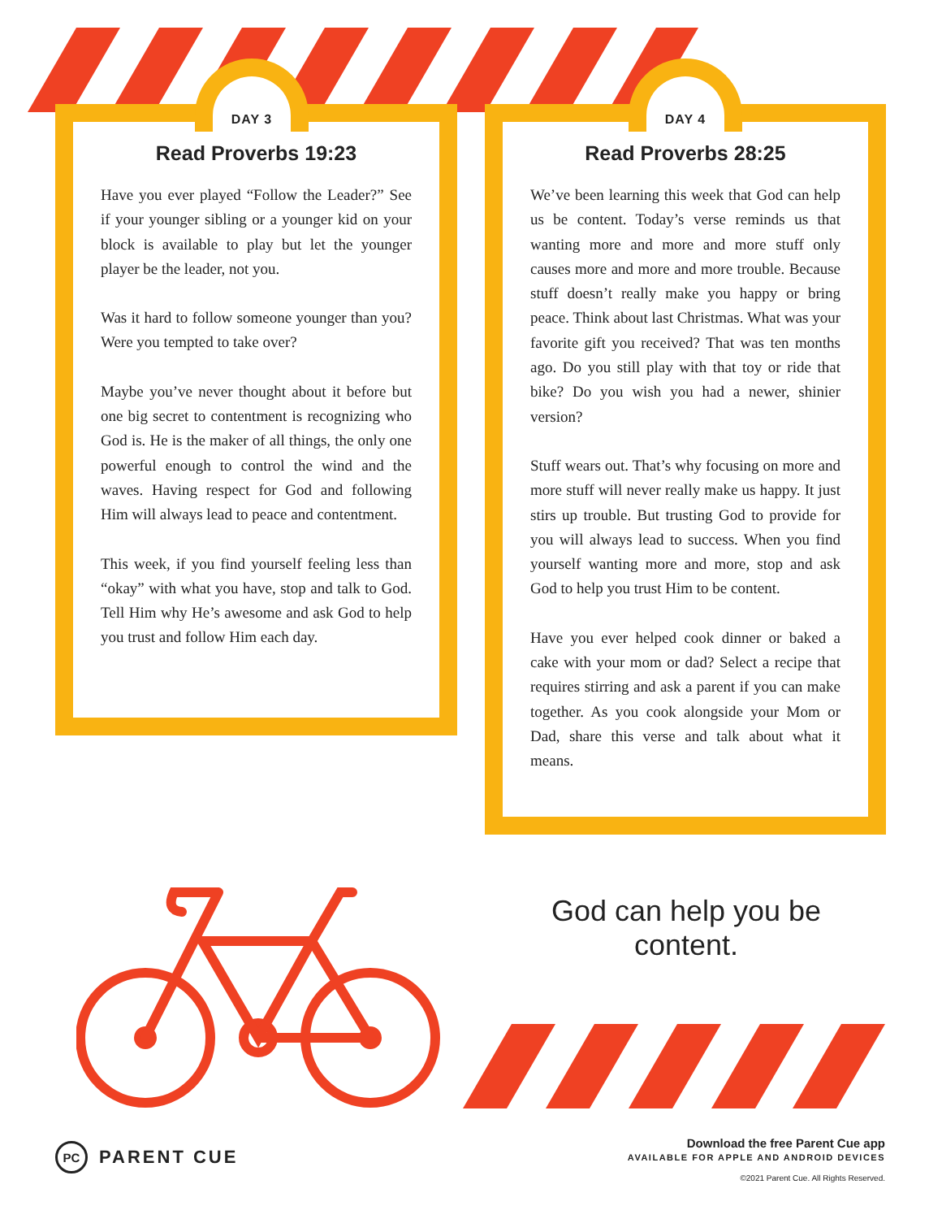DAY 3
Read Proverbs 19:23
Have you ever played “Follow the Leader?” See if your younger sibling or a younger kid on your block is available to play but let the younger player be the leader, not you.
Was it hard to follow someone younger than you? Were you tempted to take over?
Maybe you’ve never thought about it before but one big secret to contentment is recognizing who God is. He is the maker of all things, the only one powerful enough to control the wind and the waves. Having respect for God and following Him will always lead to peace and contentment.
This week, if you find yourself feeling less than “okay” with what you have, stop and talk to God. Tell Him why He’s awesome and ask God to help you trust and follow Him each day.
DAY 4
Read Proverbs 28:25
We’ve been learning this week that God can help us be content. Today’s verse reminds us that wanting more and more and more stuff only causes more and more and more trouble. Because stuff doesn’t really make you happy or bring peace. Think about last Christmas. What was your favorite gift you received? That was ten months ago. Do you still play with that toy or ride that bike? Do you wish you had a newer, shinier version?
Stuff wears out. That’s why focusing on more and more stuff will never really make us happy. It just stirs up trouble. But trusting God to provide for you will always lead to success. When you find yourself wanting more and more, stop and ask God to help you trust Him to be content.
Have you ever helped cook dinner or baked a cake with your mom or dad? Select a recipe that requires stirring and ask a parent if you can make together. As you cook alongside your Mom or Dad, share this verse and talk about what it means.
God can help you be content.
PC PARENT CUE
Download the free Parent Cue app
AVAILABLE FOR APPLE AND ANDROID DEVICES
©2021 Parent Cue. All Rights Reserved.